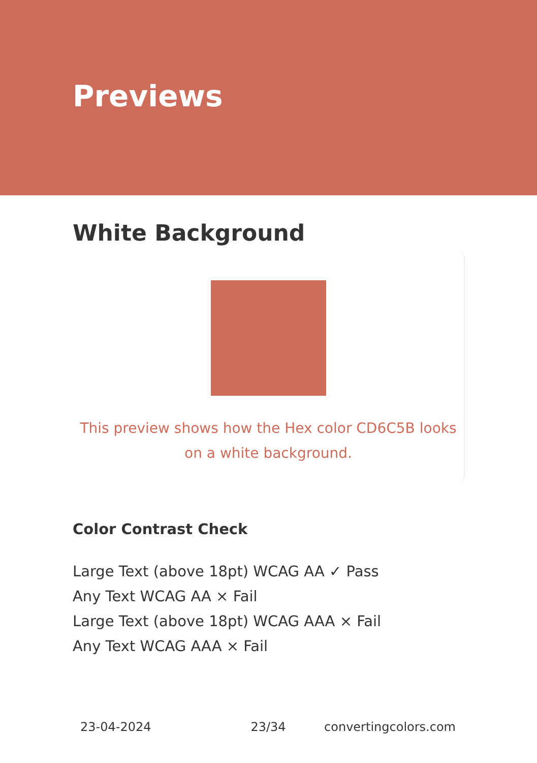Previews
White Background
This preview shows how the Hex color CD6C5B looks on a white background.
Color Contrast Check
Large Text (above 18pt) WCAG AA ✓ Pass
Any Text WCAG AA × Fail
Large Text (above 18pt) WCAG AAA × Fail
Any Text WCAG AAA × Fail
23-04-2024 23/34 convertingcolors.com